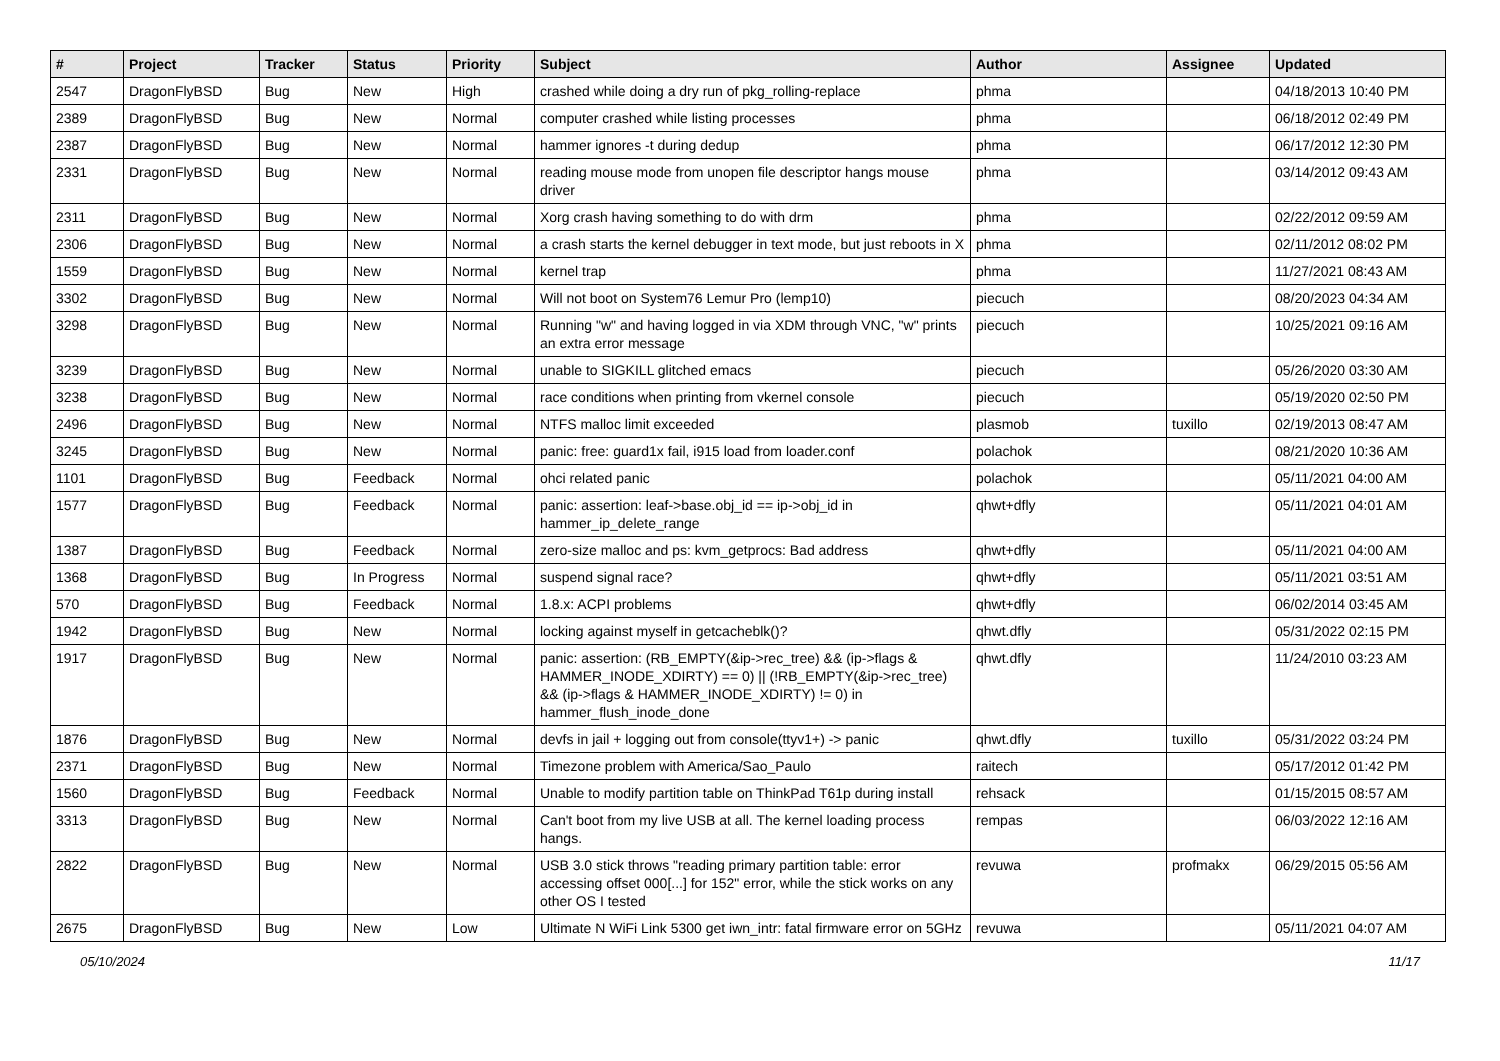| # | Project | Tracker | Status | Priority | Subject | Author | Assignee | Updated |
| --- | --- | --- | --- | --- | --- | --- | --- | --- |
| 2547 | DragonFlyBSD | Bug | New | High | crashed while doing a dry run of pkg_rolling-replace | phma | | 04/18/2013 10:40 PM |
| 2389 | DragonFlyBSD | Bug | New | Normal | computer crashed while listing processes | phma | | 06/18/2012 02:49 PM |
| 2387 | DragonFlyBSD | Bug | New | Normal | hammer ignores -t during dedup | phma | | 06/17/2012 12:30 PM |
| 2331 | DragonFlyBSD | Bug | New | Normal | reading mouse mode from unopen file descriptor hangs mouse driver | phma | | 03/14/2012 09:43 AM |
| 2311 | DragonFlyBSD | Bug | New | Normal | Xorg crash having something to do with drm | phma | | 02/22/2012 09:59 AM |
| 2306 | DragonFlyBSD | Bug | New | Normal | a crash starts the kernel debugger in text mode, but just reboots in X | phma | | 02/11/2012 08:02 PM |
| 1559 | DragonFlyBSD | Bug | New | Normal | kernel trap | phma | | 11/27/2021 08:43 AM |
| 3302 | DragonFlyBSD | Bug | New | Normal | Will not boot on System76 Lemur Pro (lemp10) | piecuch | | 08/20/2023 04:34 AM |
| 3298 | DragonFlyBSD | Bug | New | Normal | Running "w" and having logged in via XDM through VNC, "w" prints an extra error message | piecuch | | 10/25/2021 09:16 AM |
| 3239 | DragonFlyBSD | Bug | New | Normal | unable to SIGKILL glitched emacs | piecuch | | 05/26/2020 03:30 AM |
| 3238 | DragonFlyBSD | Bug | New | Normal | race conditions when printing from vkernel console | piecuch | | 05/19/2020 02:50 PM |
| 2496 | DragonFlyBSD | Bug | New | Normal | NTFS malloc limit exceeded | plasmob | tuxillo | 02/19/2013 08:47 AM |
| 3245 | DragonFlyBSD | Bug | New | Normal | panic: free: guard1x fail, i915 load from loader.conf | polachok | | 08/21/2020 10:36 AM |
| 1101 | DragonFlyBSD | Bug | Feedback | Normal | ohci related panic | polachok | | 05/11/2021 04:00 AM |
| 1577 | DragonFlyBSD | Bug | Feedback | Normal | panic: assertion: leaf->base.obj_id == ip->obj_id in hammer_ip_delete_range | qhwt+dfly | | 05/11/2021 04:01 AM |
| 1387 | DragonFlyBSD | Bug | Feedback | Normal | zero-size malloc and ps: kvm_getprocs: Bad address | qhwt+dfly | | 05/11/2021 04:00 AM |
| 1368 | DragonFlyBSD | Bug | In Progress | Normal | suspend signal race? | qhwt+dfly | | 05/11/2021 03:51 AM |
| 570 | DragonFlyBSD | Bug | Feedback | Normal | 1.8.x: ACPI problems | qhwt+dfly | | 06/02/2014 03:45 AM |
| 1942 | DragonFlyBSD | Bug | New | Normal | locking against myself in getcacheblk()? | qhwt.dfly | | 05/31/2022 02:15 PM |
| 1917 | DragonFlyBSD | Bug | New | Normal | panic: assertion: (RB_EMPTY(&ip->rec_tree) && (ip->flags & HAMMER_INODE_XDIRTY) == 0) // (!RB_EMPTY(&ip->rec_tree) && (ip->flags & HAMMER_INODE_XDIRTY) != 0) in hammer_flush_inode_done | qhwt.dfly | | 11/24/2010 03:23 AM |
| 1876 | DragonFlyBSD | Bug | New | Normal | devfs in jail + logging out from console(ttyv1+) -> panic | qhwt.dfly | tuxillo | 05/31/2022 03:24 PM |
| 2371 | DragonFlyBSD | Bug | New | Normal | Timezone problem with America/Sao_Paulo | raitech | | 05/17/2012 01:42 PM |
| 1560 | DragonFlyBSD | Bug | Feedback | Normal | Unable to modify partition table on ThinkPad T61p during install | rehsack | | 01/15/2015 08:57 AM |
| 3313 | DragonFlyBSD | Bug | New | Normal | Can't boot from my live USB at all. The kernel loading process hangs. | rempas | | 06/03/2022 12:16 AM |
| 2822 | DragonFlyBSD | Bug | New | Normal | USB 3.0 stick throws "reading primary partition table: error accessing offset 000[...] for 152" error, while the stick works on any other OS I tested | revuwa | profmakx | 06/29/2015 05:56 AM |
| 2675 | DragonFlyBSD | Bug | New | Low | Ultimate N WiFi Link 5300 get iwn_intr: fatal firmware error on 5GHz | revuwa | | 05/11/2021 04:07 AM |
05/10/2024 11/17